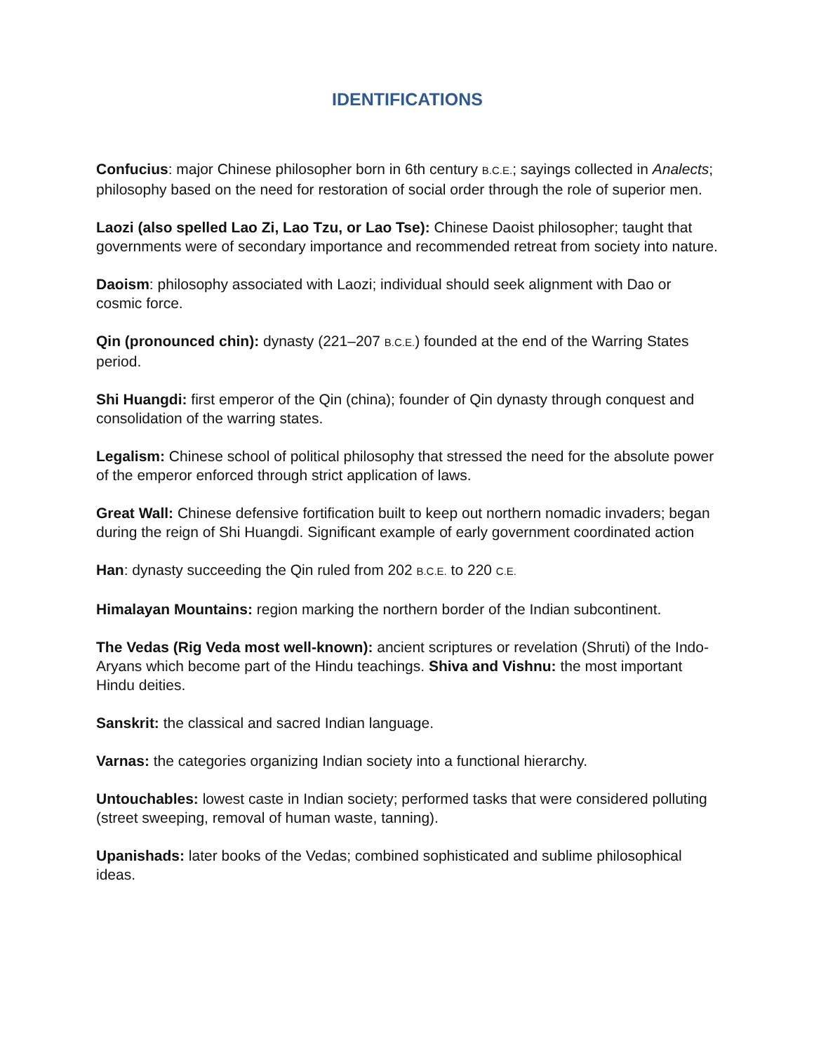IDENTIFICATIONS
Confucius: major Chinese philosopher born in 6th century B.C.E.; sayings collected in Analects; philosophy based on the need for restoration of social order through the role of superior men.
Laozi (also spelled Lao Zi, Lao Tzu, or Lao Tse): Chinese Daoist philosopher; taught that governments were of secondary importance and recommended retreat from society into nature.
Daoism: philosophy associated with Laozi; individual should seek alignment with Dao or cosmic force.
Qin (pronounced chin): dynasty (221–207 B.C.E.) founded at the end of the Warring States period.
Shi Huangdi: first emperor of the Qin (china); founder of Qin dynasty through conquest and consolidation of the warring states.
Legalism: Chinese school of political philosophy that stressed the need for the absolute power of the emperor enforced through strict application of laws.
Great Wall: Chinese defensive fortification built to keep out northern nomadic invaders; began during the reign of Shi Huangdi. Significant example of early government coordinated action
Han: dynasty succeeding the Qin ruled from 202 B.C.E. to 220 C.E.
Himalayan Mountains: region marking the northern border of the Indian subcontinent.
The Vedas (Rig Veda most well-known): ancient scriptures or revelation (Shruti) of the Indo-Aryans which become part of the Hindu teachings. Shiva and Vishnu: the most important Hindu deities.
Sanskrit: the classical and sacred Indian language.
Varnas: the categories organizing Indian society into a functional hierarchy.
Untouchables: lowest caste in Indian society; performed tasks that were considered polluting (street sweeping, removal of human waste, tanning).
Upanishads: later books of the Vedas; combined sophisticated and sublime philosophical ideas.